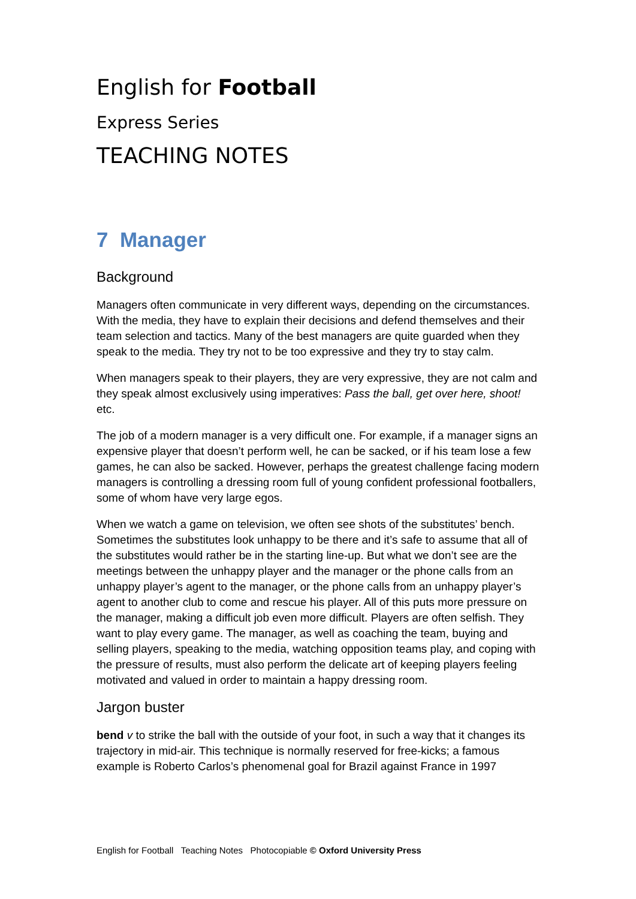English for Football
Express Series
TEACHING NOTES
7 Manager
Background
Managers often communicate in very different ways, depending on the circumstances. With the media, they have to explain their decisions and defend themselves and their team selection and tactics. Many of the best managers are quite guarded when they speak to the media. They try not to be too expressive and they try to stay calm.
When managers speak to their players, they are very expressive, they are not calm and they speak almost exclusively using imperatives: Pass the ball, get over here, shoot! etc.
The job of a modern manager is a very difficult one. For example, if a manager signs an expensive player that doesn’t perform well, he can be sacked, or if his team lose a few games, he can also be sacked. However, perhaps the greatest challenge facing modern managers is controlling a dressing room full of young confident professional footballers, some of whom have very large egos.
When we watch a game on television, we often see shots of the substitutes’ bench. Sometimes the substitutes look unhappy to be there and it’s safe to assume that all of the substitutes would rather be in the starting line-up. But what we don’t see are the meetings between the unhappy player and the manager or the phone calls from an unhappy player’s agent to the manager, or the phone calls from an unhappy player’s agent to another club to come and rescue his player. All of this puts more pressure on the manager, making a difficult job even more difficult. Players are often selfish. They want to play every game. The manager, as well as coaching the team, buying and selling players, speaking to the media, watching opposition teams play, and coping with the pressure of results, must also perform the delicate art of keeping players feeling motivated and valued in order to maintain a happy dressing room.
Jargon buster
bend v to strike the ball with the outside of your foot, in such a way that it changes its trajectory in mid-air. This technique is normally reserved for free-kicks; a famous example is Roberto Carlos’s phenomenal goal for Brazil against France in 1997
English for Football Teaching Notes Photocopiable © Oxford University Press